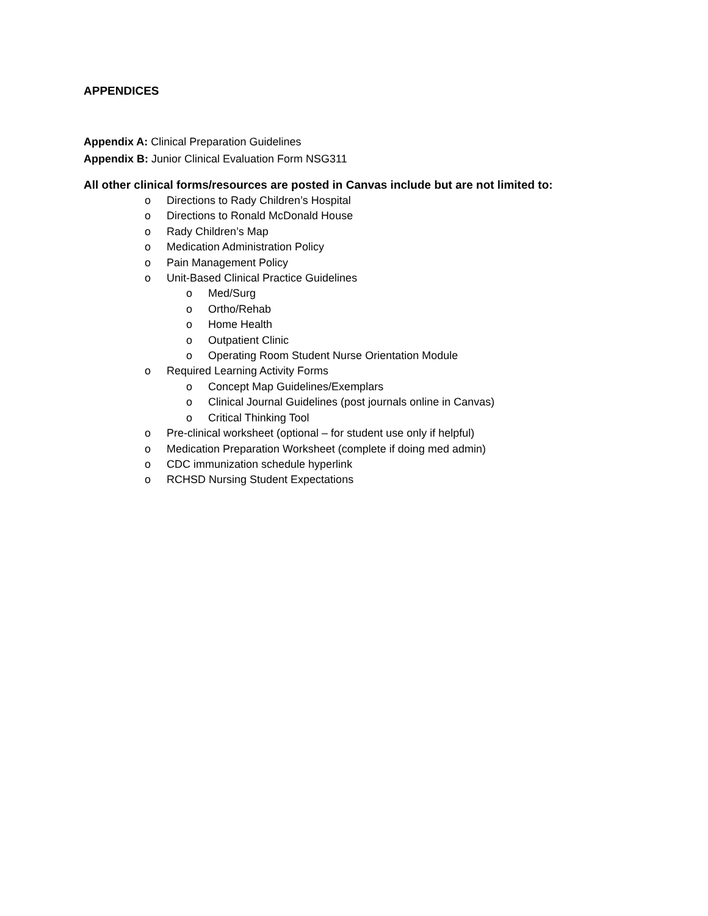APPENDICES
Appendix A: Clinical Preparation Guidelines
Appendix B: Junior Clinical Evaluation Form NSG311
All other clinical forms/resources are posted in Canvas include but are not limited to:
o Directions to Rady Children’s Hospital
o Directions to Ronald McDonald House
o Rady Children’s Map
o Medication Administration Policy
o Pain Management Policy
o Unit-Based Clinical Practice Guidelines
o Med/Surg
o Ortho/Rehab
o Home Health
o Outpatient Clinic
o Operating Room Student Nurse Orientation Module
o Required Learning Activity Forms
o Concept Map Guidelines/Exemplars
o Clinical Journal Guidelines (post journals online in Canvas)
o Critical Thinking Tool
o Pre-clinical worksheet (optional – for student use only if helpful)
o Medication Preparation Worksheet (complete if doing med admin)
o CDC immunization schedule hyperlink
o RCHSD Nursing Student Expectations